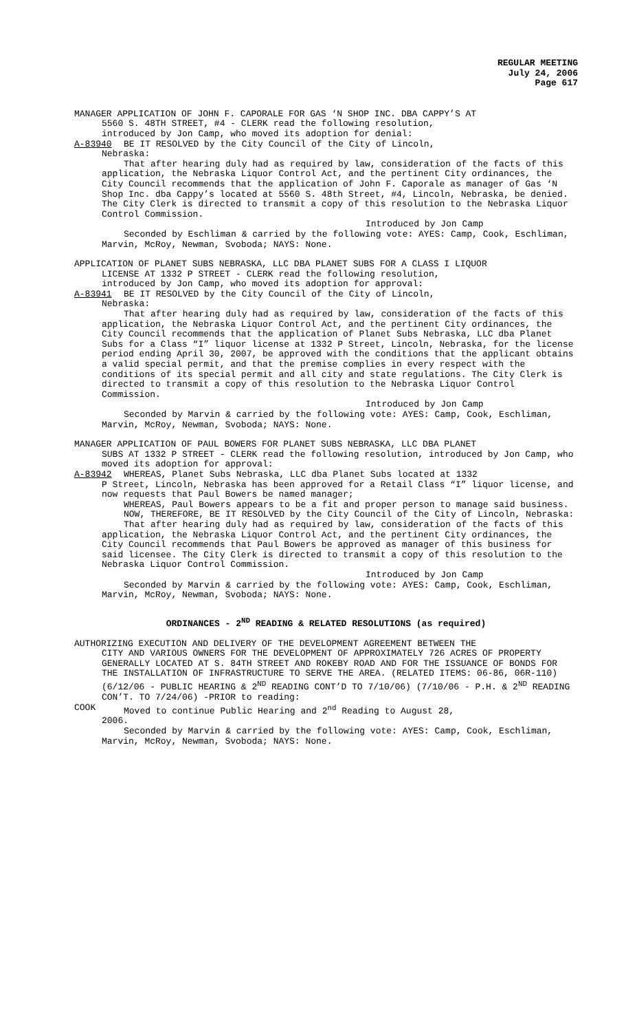REGULAR MEETING
July 24, 2006
Page 617
MANAGER APPLICATION OF JOHN F. CAPORALE FOR GAS ‘N SHOP INC. DBA CAPPY’S AT
5560 S. 48TH STREET, #4 - CLERK read the following resolution,
introduced by Jon Camp, who moved its adoption for denial:
A-83940 BE IT RESOLVED by the City Council of the City of Lincoln,
Nebraska:
That after hearing duly had as required by law, consideration of the facts of this application, the Nebraska Liquor Control Act, and the pertinent City ordinances, the City Council recommends that the application of John F. Caporale as manager of Gas ‘N Shop Inc. dba Cappy’s located at 5560 S. 48th Street, #4, Lincoln, Nebraska, be denied. The City Clerk is directed to transmit a copy of this resolution to the Nebraska Liquor Control Commission.
Introduced by Jon Camp
Seconded by Eschliman & carried by the following vote: AYES: Camp, Cook, Eschliman, Marvin, McRoy, Newman, Svoboda; NAYS: None.
APPLICATION OF PLANET SUBS NEBRASKA, LLC DBA PLANET SUBS FOR A CLASS I LIQUOR
LICENSE AT 1332 P STREET - CLERK read the following resolution,
introduced by Jon Camp, who moved its adoption for approval:
A-83941 BE IT RESOLVED by the City Council of the City of Lincoln,
Nebraska:
That after hearing duly had as required by law, consideration of the facts of this application, the Nebraska Liquor Control Act, and the pertinent City ordinances, the City Council recommends that the application of Planet Subs Nebraska, LLC dba Planet Subs for a Class “I” liquor license at 1332 P Street, Lincoln, Nebraska, for the license period ending April 30, 2007, be approved with the conditions that the applicant obtains a valid special permit, and that the premise complies in every respect with the conditions of its special permit and all city and state regulations. The City Clerk is directed to transmit a copy of this resolution to the Nebraska Liquor Control Commission.
Introduced by Jon Camp
Seconded by Marvin & carried by the following vote: AYES: Camp, Cook, Eschliman, Marvin, McRoy, Newman, Svoboda; NAYS: None.
MANAGER APPLICATION OF PAUL BOWERS FOR PLANET SUBS NEBRASKA, LLC DBA PLANET
SUBS AT 1332 P STREET - CLERK read the following resolution, introduced by Jon Camp, who moved its adoption for approval:
A-83942 WHEREAS, Planet Subs Nebraska, LLC dba Planet Subs located at 1332
P Street, Lincoln, Nebraska has been approved for a Retail Class “I” liquor license, and now requests that Paul Bowers be named manager;
WHEREAS, Paul Bowers appears to be a fit and proper person to manage said business.
NOW, THEREFORE, BE IT RESOLVED by the City Council of the City of Lincoln, Nebraska:
That after hearing duly had as required by law, consideration of the facts of this application, the Nebraska Liquor Control Act, and the pertinent City ordinances, the City Council recommends that Paul Bowers be approved as manager of this business for said licensee. The City Clerk is directed to transmit a copy of this resolution to the Nebraska Liquor Control Commission.
Introduced by Jon Camp
Seconded by Marvin & carried by the following vote: AYES: Camp, Cook, Eschliman, Marvin, McRoy, Newman, Svoboda; NAYS: None.
ORDINANCES - 2<sup>ND</sup> READING & RELATED RESOLUTIONS (as required)
AUTHORIZING EXECUTION AND DELIVERY OF THE DEVELOPMENT AGREEMENT BETWEEN THE
CITY AND VARIOUS OWNERS FOR THE DEVELOPMENT OF APPROXIMATELY 726 ACRES OF PROPERTY GENERALLY LOCATED AT S. 84TH STREET AND ROKEBY ROAD AND FOR THE ISSUANCE OF BONDS FOR THE INSTALLATION OF INFRASTRUCTURE TO SERVE THE AREA. (RELATED ITEMS: 06-86, 06R-110) (6/12/06 - PUBLIC HEARING & 2<sup>ND</sup> READING CONT’D TO 7/10/06) (7/10/06 - P.H. & 2<sup>ND</sup> READING CON’T. TO 7/24/06) -PRIOR to reading:
COOK Moved to continue Public Hearing and 2<sup>nd</sup> Reading to August 28,
2006.
Seconded by Marvin & carried by the following vote: AYES: Camp, Cook, Eschliman, Marvin, McRoy, Newman, Svoboda; NAYS: None.